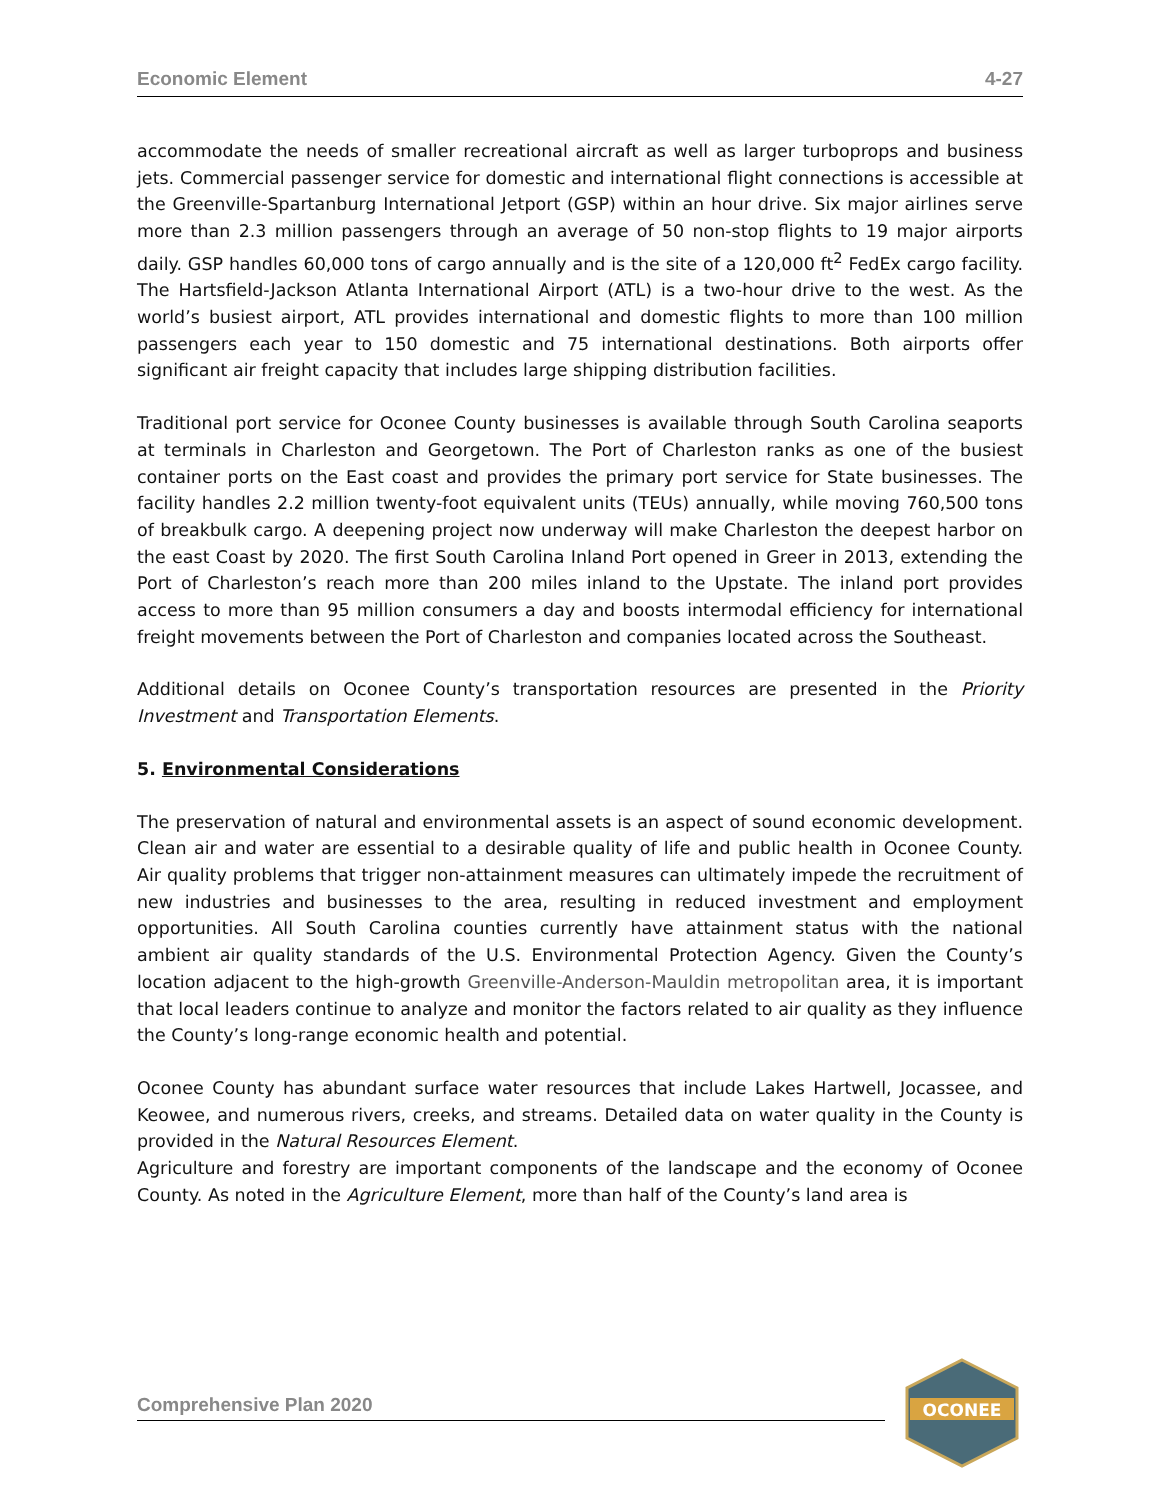Economic Element 4-27
accommodate the needs of smaller recreational aircraft as well as larger turboprops and business jets. Commercial passenger service for domestic and international flight connections is accessible at the Greenville-Spartanburg International Jetport (GSP) within an hour drive. Six major airlines serve more than 2.3 million passengers through an average of 50 non-stop flights to 19 major airports daily. GSP handles 60,000 tons of cargo annually and is the site of a 120,000 ft<sup>2</sup> FedEx cargo facility. The Hartsfield-Jackson Atlanta International Airport (ATL) is a two-hour drive to the west. As the world’s busiest airport, ATL provides international and domestic flights to more than 100 million passengers each year to 150 domestic and 75 international destinations. Both airports offer significant air freight capacity that includes large shipping distribution facilities.
Traditional port service for Oconee County businesses is available through South Carolina seaports at terminals in Charleston and Georgetown. The Port of Charleston ranks as one of the busiest container ports on the East coast and provides the primary port service for State businesses. The facility handles 2.2 million twenty-foot equivalent units (TEUs) annually, while moving 760,500 tons of breakbulk cargo. A deepening project now underway will make Charleston the deepest harbor on the east Coast by 2020. The first South Carolina Inland Port opened in Greer in 2013, extending the Port of Charleston’s reach more than 200 miles inland to the Upstate. The inland port provides access to more than 95 million consumers a day and boosts intermodal efficiency for international freight movements between the Port of Charleston and companies located across the Southeast.
Additional details on Oconee County’s transportation resources are presented in the Priority Investment and Transportation Elements.
5. Environmental Considerations
The preservation of natural and environmental assets is an aspect of sound economic development. Clean air and water are essential to a desirable quality of life and public health in Oconee County. Air quality problems that trigger non-attainment measures can ultimately impede the recruitment of new industries and businesses to the area, resulting in reduced investment and employment opportunities. All South Carolina counties currently have attainment status with the national ambient air quality standards of the U.S. Environmental Protection Agency. Given the County’s location adjacent to the high-growth Greenville-Anderson-Mauldin metropolitan area, it is important that local leaders continue to analyze and monitor the factors related to air quality as they influence the County’s long-range economic health and potential.
Oconee County has abundant surface water resources that include Lakes Hartwell, Jocassee, and Keowee, and numerous rivers, creeks, and streams. Detailed data on water quality in the County is provided in the Natural Resources Element.
Agriculture and forestry are important components of the landscape and the economy of Oconee County. As noted in the Agriculture Element, more than half of the County’s land area is
Comprehensive Plan 2020
OCONEE